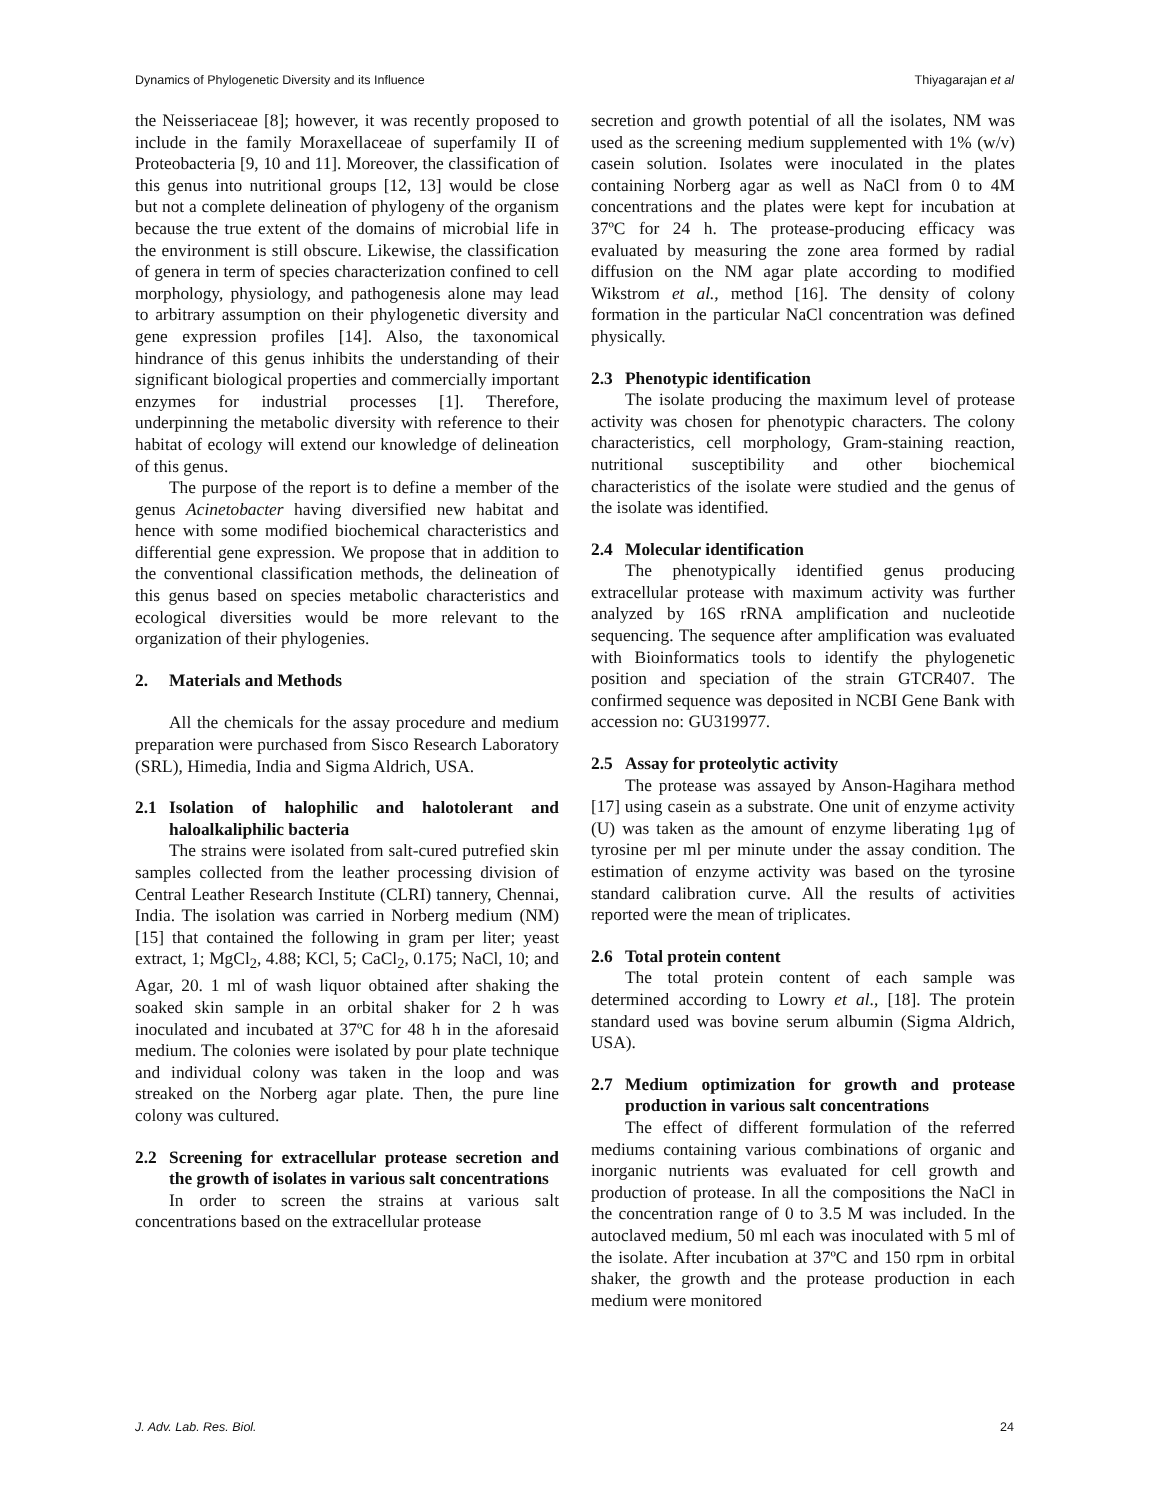Dynamics of Phylogenetic Diversity and its Influence Thiyagarajan et al
the Neisseriaceae [8]; however, it was recently proposed to include in the family Moraxellaceae of superfamily II of Proteobacteria [9, 10 and 11]. Moreover, the classification of this genus into nutritional groups [12, 13] would be close but not a complete delineation of phylogeny of the organism because the true extent of the domains of microbial life in the environment is still obscure. Likewise, the classification of genera in term of species characterization confined to cell morphology, physiology, and pathogenesis alone may lead to arbitrary assumption on their phylogenetic diversity and gene expression profiles [14]. Also, the taxonomical hindrance of this genus inhibits the understanding of their significant biological properties and commercially important enzymes for industrial processes [1]. Therefore, underpinning the metabolic diversity with reference to their habitat of ecology will extend our knowledge of delineation of this genus.
The purpose of the report is to define a member of the genus Acinetobacter having diversified new habitat and hence with some modified biochemical characteristics and differential gene expression. We propose that in addition to the conventional classification methods, the delineation of this genus based on species metabolic characteristics and ecological diversities would be more relevant to the organization of their phylogenies.
2. Materials and Methods
All the chemicals for the assay procedure and medium preparation were purchased from Sisco Research Laboratory (SRL), Himedia, India and Sigma Aldrich, USA.
2.1 Isolation of halophilic and halotolerant and haloalkaliphilic bacteria
The strains were isolated from salt-cured putrefied skin samples collected from the leather processing division of Central Leather Research Institute (CLRI) tannery, Chennai, India. The isolation was carried in Norberg medium (NM) [15] that contained the following in gram per liter; yeast extract, 1; MgCl<sub>2</sub>, 4.88; KCl, 5; CaCl<sub>2</sub>, 0.175; NaCl, 10; and Agar, 20. 1 ml of wash liquor obtained after shaking the soaked skin sample in an orbital shaker for 2 h was inoculated and incubated at 37ºC for 48 h in the aforesaid medium. The colonies were isolated by pour plate technique and individual colony was taken in the loop and was streaked on the Norberg agar plate. Then, the pure line colony was cultured.
2.2 Screening for extracellular protease secretion and the growth of isolates in various salt concentrations
In order to screen the strains at various salt concentrations based on the extracellular protease
secretion and growth potential of all the isolates, NM was used as the screening medium supplemented with 1% (w/v) casein solution. Isolates were inoculated in the plates containing Norberg agar as well as NaCl from 0 to 4M concentrations and the plates were kept for incubation at 37ºC for 24 h. The protease-producing efficacy was evaluated by measuring the zone area formed by radial diffusion on the NM agar plate according to modified Wikstrom et al., method [16]. The density of colony formation in the particular NaCl concentration was defined physically.
2.3 Phenotypic identification
The isolate producing the maximum level of protease activity was chosen for phenotypic characters. The colony characteristics, cell morphology, Gram-staining reaction, nutritional susceptibility and other biochemical characteristics of the isolate were studied and the genus of the isolate was identified.
2.4 Molecular identification
The phenotypically identified genus producing extracellular protease with maximum activity was further analyzed by 16S rRNA amplification and nucleotide sequencing. The sequence after amplification was evaluated with Bioinformatics tools to identify the phylogenetic position and speciation of the strain GTCR407. The confirmed sequence was deposited in NCBI Gene Bank with accession no: GU319977.
2.5 Assay for proteolytic activity
The protease was assayed by Anson-Hagihara method [17] using casein as a substrate. One unit of enzyme activity (U) was taken as the amount of enzyme liberating 1μg of tyrosine per ml per minute under the assay condition. The estimation of enzyme activity was based on the tyrosine standard calibration curve. All the results of activities reported were the mean of triplicates.
2.6 Total protein content
The total protein content of each sample was determined according to Lowry et al., [18]. The protein standard used was bovine serum albumin (Sigma Aldrich, USA).
2.7 Medium optimization for growth and protease production in various salt concentrations
The effect of different formulation of the referred mediums containing various combinations of organic and inorganic nutrients was evaluated for cell growth and production of protease. In all the compositions the NaCl in the concentration range of 0 to 3.5 M was included. In the autoclaved medium, 50 ml each was inoculated with 5 ml of the isolate. After incubation at 37ºC and 150 rpm in orbital shaker, the growth and the protease production in each medium were monitored
J. Adv. Lab. Res. Biol. 24